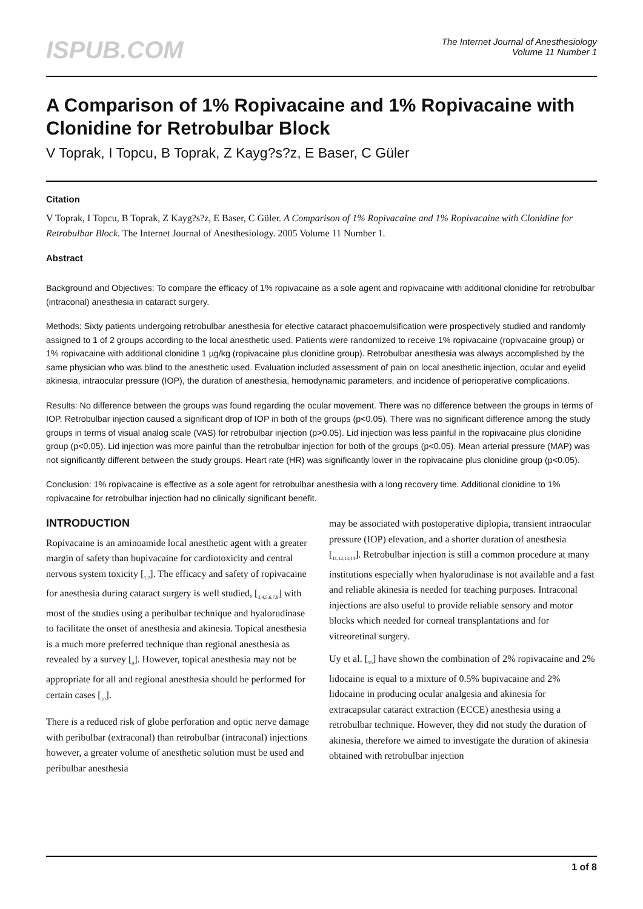ISPUB.COM
The Internet Journal of Anesthesiology
Volume 11 Number 1
A Comparison of 1% Ropivacaine and 1% Ropivacaine with Clonidine for Retrobulbar Block
V Toprak, I Topcu, B Toprak, Z Kayg?s?z, E Baser, C Güler
Citation
V Toprak, I Topcu, B Toprak, Z Kayg?s?z, E Baser, C Güler. A Comparison of 1% Ropivacaine and 1% Ropivacaine with Clonidine for Retrobulbar Block. The Internet Journal of Anesthesiology. 2005 Volume 11 Number 1.
Abstract
Background and Objectives: To compare the efficacy of 1% ropivacaine as a sole agent and ropivacaine with additional clonidine for retrobulbar (intraconal) anesthesia in cataract surgery.
Methods: Sixty patients undergoing retrobulbar anesthesia for elective cataract phacoemulsification were prospectively studied and randomly assigned to 1 of 2 groups according to the local anesthetic used. Patients were randomized to receive 1% ropivacaine (ropivacaine group) or 1% ropivacaine with additional clonidine 1 µg/kg (ropivacaine plus clonidine group). Retrobulbar anesthesia was always accomplished by the same physician who was blind to the anesthetic used. Evaluation included assessment of pain on local anesthetic injection, ocular and eyelid akinesia, intraocular pressure (IOP), the duration of anesthesia, hemodynamic parameters, and incidence of perioperative complications.
Results: No difference between the groups was found regarding the ocular movement. There was no difference between the groups in terms of IOP. Retrobulbar injection caused a significant drop of IOP in both of the groups (p<0.05). There was no significant difference among the study groups in terms of visual analog scale (VAS) for retrobulbar injection (p>0.05). Lid injection was less painful in the ropivacaine plus clonidine group (p<0.05). Lid injection was more painful than the retrobulbar injection for both of the groups (p<0.05). Mean arterial pressure (MAP) was not significantly different between the study groups. Heart rate (HR) was significantly lower in the ropivacaine plus clonidine group (p<0.05).
Conclusion: 1% ropivacaine is effective as a sole agent for retrobulbar anesthesia with a long recovery time. Additional clonidine to 1% ropivacaine for retrobulbar injection had no clinically significant benefit.
INTRODUCTION
Ropivacaine is an aminoamide local anesthetic agent with a greater margin of safety than bupivacaine for cardiotoxicity and central nervous system toxicity [<sub>1,2</sub>]. The efficacy and safety of ropivacaine for anesthesia during cataract surgery is well studied, [<sub>3,4,5,6,7,8</sub>] with most of the studies using a peribulbar technique and hyalorudinase to facilitate the onset of anesthesia and akinesia. Topical anesthesia is a much more preferred technique than regional anesthesia as revealed by a survey [<sub>9</sub>]. However, topical anesthesia may not be appropriate for all and regional anesthesia should be performed for certain cases [<sub>10</sub>].
There is a reduced risk of globe perforation and optic nerve damage with peribulbar (extraconal) than retrobulbar (intraconal) injections however, a greater volume of anesthetic solution must be used and peribulbar anesthesia
may be associated with postoperative diplopia, transient intraocular pressure (IOP) elevation, and a shorter duration of anesthesia [<sub>11,12,13,14</sub>]. Retrobulbar injection is still a common procedure at many institutions especially when hyalorudinase is not available and a fast and reliable akinesia is needed for teaching purposes. Intraconal injections are also useful to provide reliable sensory and motor blocks which needed for corneal transplantations and for vitreoretinal surgery.
Uy et al. [<sub>15</sub>] have shown the combination of 2% ropivacaine and 2% lidocaine is equal to a mixture of 0.5% bupivacaine and 2% lidocaine in producing ocular analgesia and akinesia for extracapsular cataract extraction (ECCE) anesthesia using a retrobulbar technique. However, they did not study the duration of akinesia, therefore we aimed to investigate the duration of akinesia obtained with retrobulbar injection
1 of 8